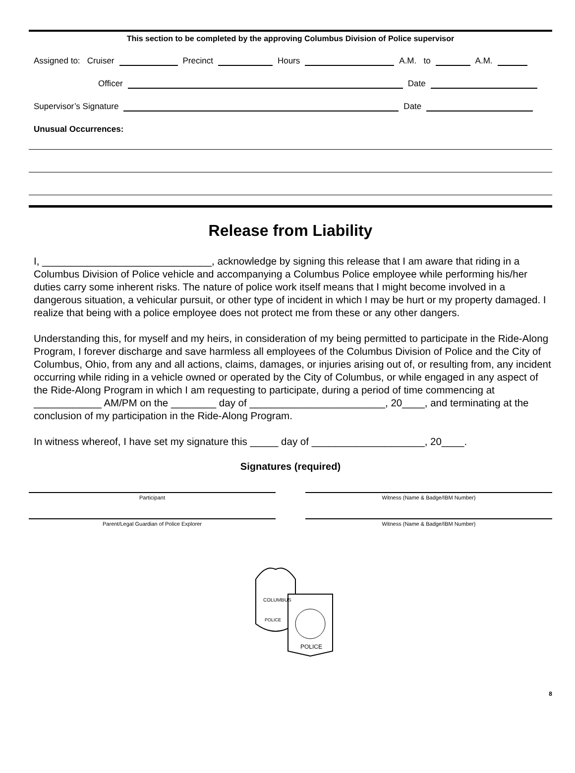This section to be completed by the approving Columbus Division of Police supervisor
Assigned to: Cruiser Precinct Hours A.M. to A.M.
Officer Date
Supervisor’s Signature Date
Unusual Occurrences:
Release from Liability
I, ______________________________, acknowledge by signing this release that I am aware that riding in a Columbus Division of Police vehicle and accompanying a Columbus Police employee while performing his/her duties carry some inherent risks. The nature of police work itself means that I might become involved in a dangerous situation, a vehicular pursuit, or other type of incident in which I may be hurt or my property damaged. I realize that being with a police employee does not protect me from these or any other dangers.
Understanding this, for myself and my heirs, in consideration of my being permitted to participate in the Ride-Along Program, I forever discharge and save harmless all employees of the Columbus Division of Police and the City of Columbus, Ohio, from any and all actions, claims, damages, or injuries arising out of, or resulting from, any incident occurring while riding in a vehicle owned or operated by the City of Columbus, or while engaged in any aspect of the Ride-Along Program in which I am requesting to participate, during a period of time commencing at ____________ AM/PM on the ________ day of ________________________, 20____, and terminating at the conclusion of my participation in the Ride-Along Program.
In witness whereof, I have set my signature this _____ day of ____________________, 20____.
Signatures (required)
Participant Witness (Name & Badge/IBM Number)
Parent/Legal Guardian of Police Explorer Witness (Name & Badge/IBM Number)
COLUMBUS
POLICE
POLICE
8